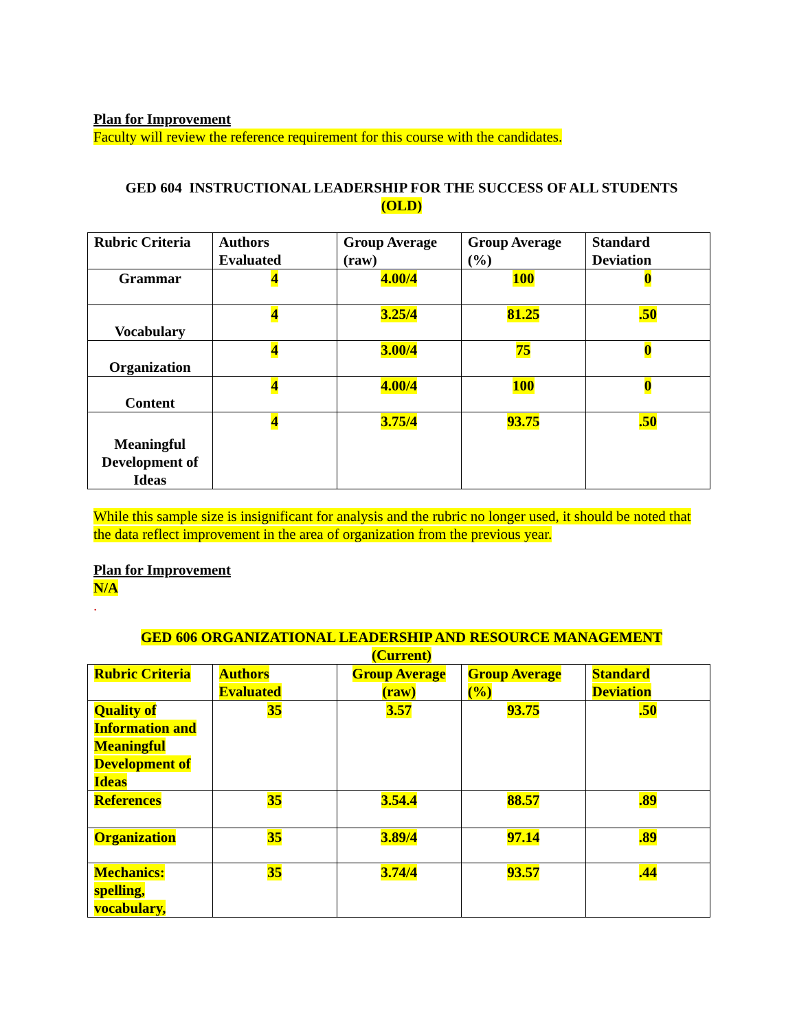Plan for Improvement
Faculty will review the reference requirement for this course with the candidates.
GED 604 INSTRUCTIONAL LEADERSHIP FOR THE SUCCESS OF ALL STUDENTS
(OLD)
| Rubric Criteria | Authors Evaluated | Group Average (raw) | Group Average (%) | Standard Deviation |
| Grammar | 4 | 4.00/4 | 100 | 0 |
| Vocabulary | 4 | 3.25/4 | 81.25 | .50 |
| Organization | 4 | 3.00/4 | 75 | 0 |
| Content | 4 | 4.00/4 | 100 | 0 |
| Meaningful Development of Ideas | 4 | 3.75/4 | 93.75 | .50 |
While this sample size is insignificant for analysis and the rubric no longer used, it should be noted that the data reflect improvement in the area of organization from the previous year.
Plan for Improvement
N/A
.
GED 606 ORGANIZATIONAL LEADERSHIP AND RESOURCE MANAGEMENT
(Current)
| Rubric Criteria | Authors Evaluated | Group Average (raw) | Group Average (%) | Standard Deviation |
| Quality of Information and Meaningful Development of Ideas | 35 | 3.57 | 93.75 | .50 |
| References | 35 | 3.54.4 | 88.57 | .89 |
| Organization | 35 | 3.89/4 | 97.14 | .89 |
| Mechanics: spelling, vocabulary, | 35 | 3.74/4 | 93.57 | .44 |